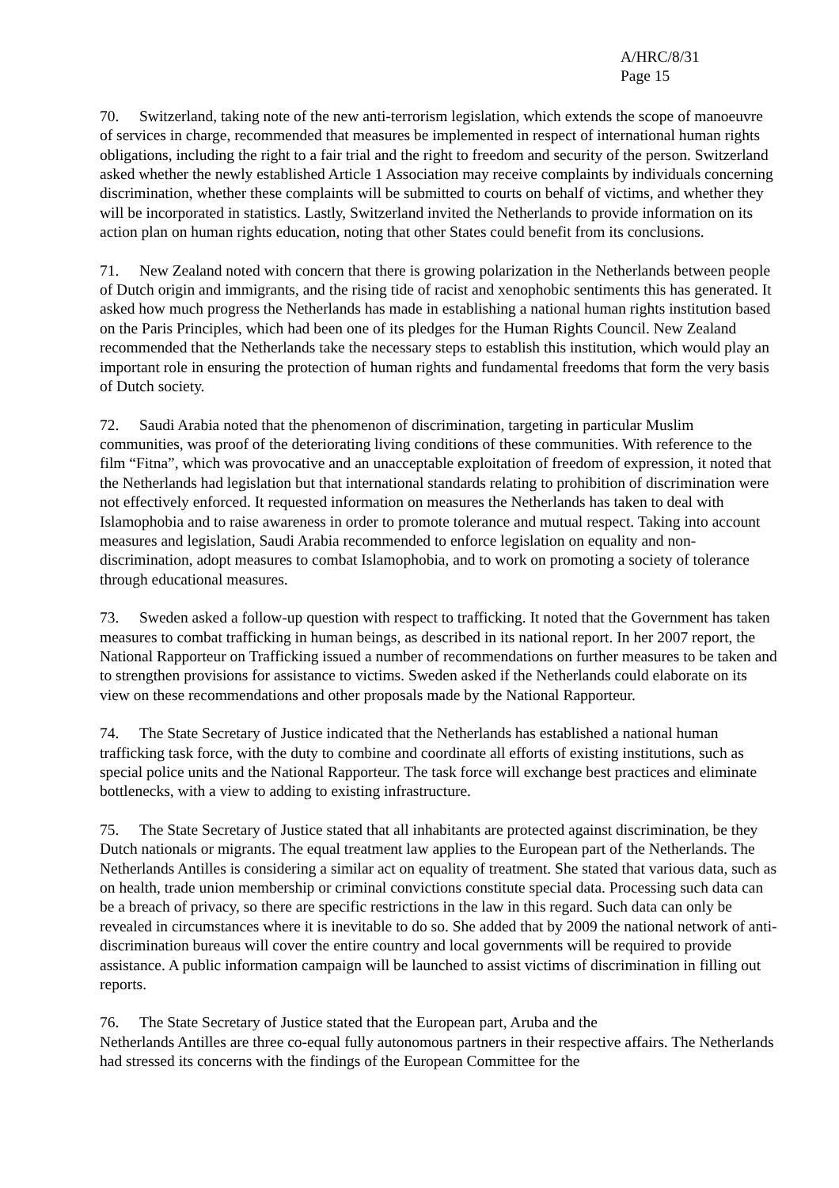A/HRC/8/31
Page 15
70. Switzerland, taking note of the new anti-terrorism legislation, which extends the scope of manoeuvre of services in charge, recommended that measures be implemented in respect of international human rights obligations, including the right to a fair trial and the right to freedom and security of the person. Switzerland asked whether the newly established Article 1 Association may receive complaints by individuals concerning discrimination, whether these complaints will be submitted to courts on behalf of victims, and whether they will be incorporated in statistics. Lastly, Switzerland invited the Netherlands to provide information on its action plan on human rights education, noting that other States could benefit from its conclusions.
71. New Zealand noted with concern that there is growing polarization in the Netherlands between people of Dutch origin and immigrants, and the rising tide of racist and xenophobic sentiments this has generated. It asked how much progress the Netherlands has made in establishing a national human rights institution based on the Paris Principles, which had been one of its pledges for the Human Rights Council. New Zealand recommended that the Netherlands take the necessary steps to establish this institution, which would play an important role in ensuring the protection of human rights and fundamental freedoms that form the very basis of Dutch society.
72. Saudi Arabia noted that the phenomenon of discrimination, targeting in particular Muslim communities, was proof of the deteriorating living conditions of these communities. With reference to the film “Fitna”, which was provocative and an unacceptable exploitation of freedom of expression, it noted that the Netherlands had legislation but that international standards relating to prohibition of discrimination were not effectively enforced. It requested information on measures the Netherlands has taken to deal with Islamophobia and to raise awareness in order to promote tolerance and mutual respect. Taking into account measures and legislation, Saudi Arabia recommended to enforce legislation on equality and non-discrimination, adopt measures to combat Islamophobia, and to work on promoting a society of tolerance through educational measures.
73. Sweden asked a follow-up question with respect to trafficking. It noted that the Government has taken measures to combat trafficking in human beings, as described in its national report. In her 2007 report, the National Rapporteur on Trafficking issued a number of recommendations on further measures to be taken and to strengthen provisions for assistance to victims. Sweden asked if the Netherlands could elaborate on its view on these recommendations and other proposals made by the National Rapporteur.
74. The State Secretary of Justice indicated that the Netherlands has established a national human trafficking task force, with the duty to combine and coordinate all efforts of existing institutions, such as special police units and the National Rapporteur. The task force will exchange best practices and eliminate bottlenecks, with a view to adding to existing infrastructure.
75. The State Secretary of Justice stated that all inhabitants are protected against discrimination, be they Dutch nationals or migrants. The equal treatment law applies to the European part of the Netherlands. The Netherlands Antilles is considering a similar act on equality of treatment. She stated that various data, such as on health, trade union membership or criminal convictions constitute special data. Processing such data can be a breach of privacy, so there are specific restrictions in the law in this regard. Such data can only be revealed in circumstances where it is inevitable to do so. She added that by 2009 the national network of anti-discrimination bureaus will cover the entire country and local governments will be required to provide assistance. A public information campaign will be launched to assist victims of discrimination in filling out reports.
76. The State Secretary of Justice stated that the European part, Aruba and the
Netherlands Antilles are three co-equal fully autonomous partners in their respective affairs. The Netherlands had stressed its concerns with the findings of the European Committee for the